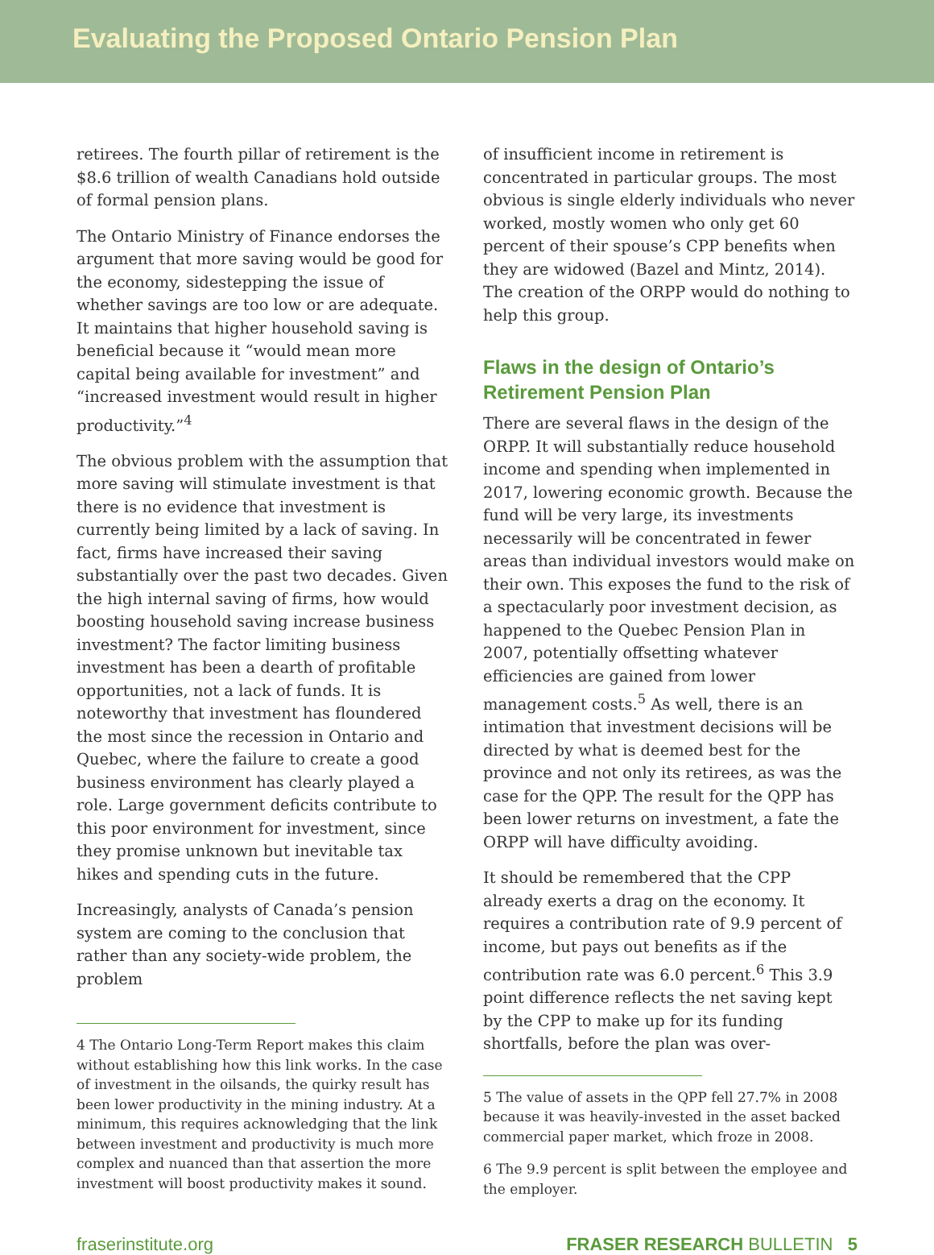Evaluating the Proposed Ontario Pension Plan
retirees. The fourth pillar of retirement is the $8.6 trillion of wealth Canadians hold outside of formal pension plans.
The Ontario Ministry of Finance endorses the argument that more saving would be good for the economy, sidestepping the issue of whether savings are too low or are adequate. It maintains that higher household saving is beneficial because it “would mean more capital being available for investment” and “increased investment would result in higher productivity.”<sup>4</sup>
The obvious problem with the assumption that more saving will stimulate investment is that there is no evidence that investment is currently being limited by a lack of saving. In fact, firms have increased their saving substantially over the past two decades. Given the high internal saving of firms, how would boosting household saving increase business investment? The factor limiting business investment has been a dearth of profitable opportunities, not a lack of funds. It is noteworthy that investment has floundered the most since the recession in Ontario and Quebec, where the failure to create a good business environment has clearly played a role. Large government deficits contribute to this poor environment for investment, since they promise unknown but inevitable tax hikes and spending cuts in the future.
Increasingly, analysts of Canada’s pension system are coming to the conclusion that rather than any society-wide problem, the problem
4 The Ontario Long-Term Report makes this claim without establishing how this link works. In the case of investment in the oilsands, the quirky result has been lower productivity in the mining industry. At a minimum, this requires acknowledging that the link between investment and productivity is much more complex and nuanced than that assertion the more investment will boost productivity makes it sound.
of insufficient income in retirement is concentrated in particular groups. The most obvious is single elderly individuals who never worked, mostly women who only get 60 percent of their spouse’s CPP benefits when they are widowed (Bazel and Mintz, 2014). The creation of the ORPP would do nothing to help this group.
Flaws in the design of Ontario’s Retirement Pension Plan
There are several flaws in the design of the ORPP. It will substantially reduce household income and spending when implemented in 2017, lowering economic growth. Because the fund will be very large, its investments necessarily will be concentrated in fewer areas than individual investors would make on their own. This exposes the fund to the risk of a spectacularly poor investment decision, as happened to the Quebec Pension Plan in 2007, potentially offsetting whatever efficiencies are gained from lower management costs.<sup>5</sup> As well, there is an intimation that investment decisions will be directed by what is deemed best for the province and not only its retirees, as was the case for the QPP. The result for the QPP has been lower returns on investment, a fate the ORPP will have difficulty avoiding.
It should be remembered that the CPP already exerts a drag on the economy. It requires a contribution rate of 9.9 percent of income, but pays out benefits as if the contribution rate was 6.0 percent.<sup>6</sup> This 3.9 point difference reflects the net saving kept by the CPP to make up for its funding shortfalls, before the plan was over-
5 The value of assets in the QPP fell 27.7% in 2008 because it was heavily-invested in the asset backed commercial paper market, which froze in 2008.
6 The 9.9 percent is split between the employee and the employer.
fraserinstitute.org FRASER RESEARCH BULLETIN 5